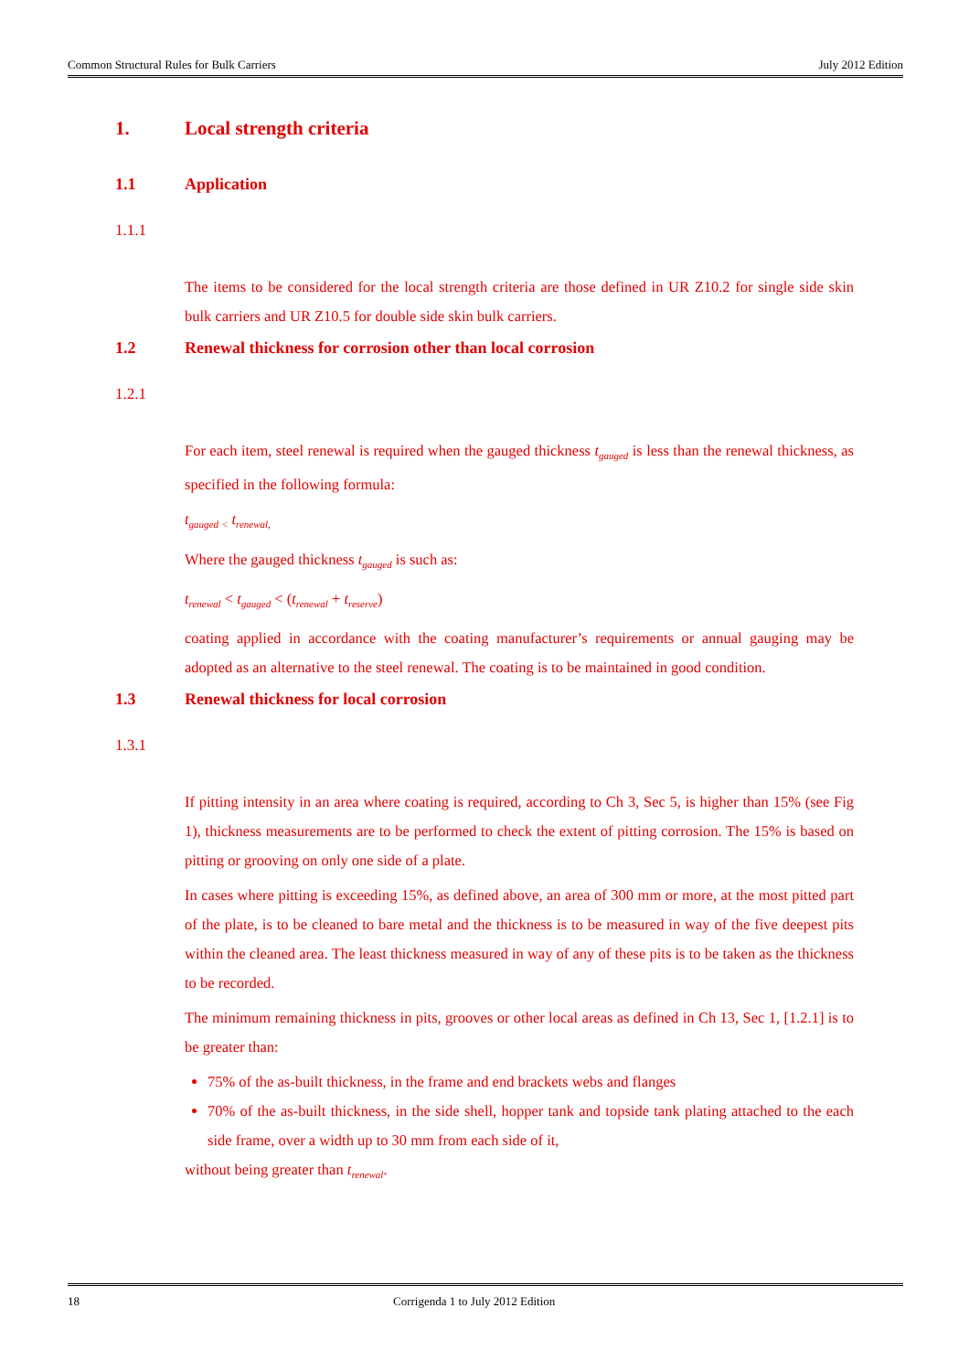Common Structural Rules for Bulk Carriers July 2012 Edition
1. Local strength criteria
1.1 Application
1.1.1
The items to be considered for the local strength criteria are those defined in UR Z10.2 for single side skin bulk carriers and UR Z10.5 for double side skin bulk carriers.
1.2 Renewal thickness for corrosion other than local corrosion
1.2.1
For each item, steel renewal is required when the gauged thickness t<sub>gauged</sub> is less than the renewal thickness, as specified in the following formula:
t<sub>gauged</sub> <sub><</sub> t<sub>renewal,</sub>
Where the gauged thickness t<sub>gauged</sub> is such as:
t<sub>renewal</sub> < t<sub>gauged</sub> < (t<sub>renewal</sub> + t<sub>reserve</sub>)
coating applied in accordance with the coating manufacturer’s requirements or annual gauging may be adopted as an alternative to the steel renewal. The coating is to be maintained in good condition.
1.3 Renewal thickness for local corrosion
1.3.1
If pitting intensity in an area where coating is required, according to Ch 3, Sec 5, is higher than 15% (see Fig 1), thickness measurements are to be performed to check the extent of pitting corrosion. The 15% is based on pitting or grooving on only one side of a plate.
In cases where pitting is exceeding 15%, as defined above, an area of 300 mm or more, at the most pitted part of the plate, is to be cleaned to bare metal and the thickness is to be measured in way of the five deepest pits within the cleaned area. The least thickness measured in way of any of these pits is to be taken as the thickness to be recorded.
The minimum remaining thickness in pits, grooves or other local areas as defined in Ch 13, Sec 1, [1.2.1] is to be greater than:
75% of the as-built thickness, in the frame and end brackets webs and flanges
70% of the as-built thickness, in the side shell, hopper tank and topside tank plating attached to the each side frame, over a width up to 30 mm from each side of it,
without being greater than t<sub>renewal</sub>.
18 Corrigenda 1 to July 2012 Edition